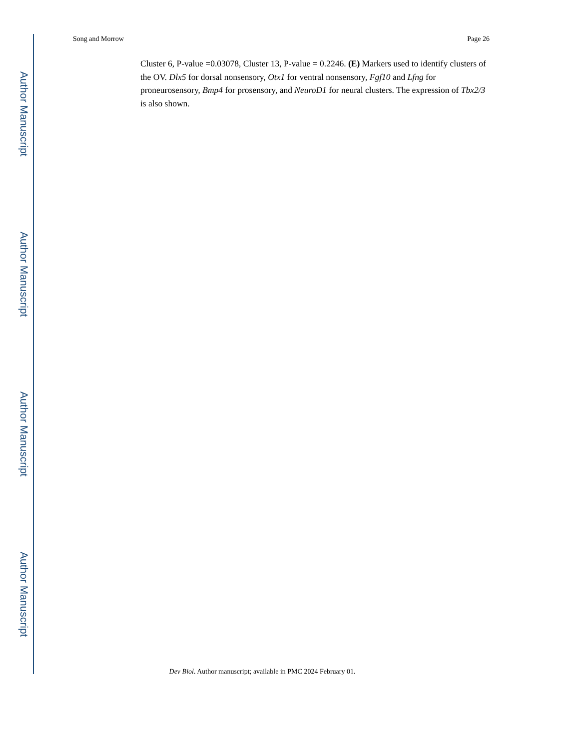Author Manuscript
Author Manuscript
Author Manuscript
Author Manuscript
Song and Morrow Page 26
Cluster 6, P-value =0.03078, Cluster 13, P-value = 0.2246. (E) Markers used to identify clusters of the OV. Dlx5 for dorsal nonsensory, Otx1 for ventral nonsensory, Fgf10 and Lfng for proneurosensory, Bmp4 for prosensory, and NeuroD1 for neural clusters. The expression of Tbx2/3 is also shown.
Dev Biol. Author manuscript; available in PMC 2024 February 01.